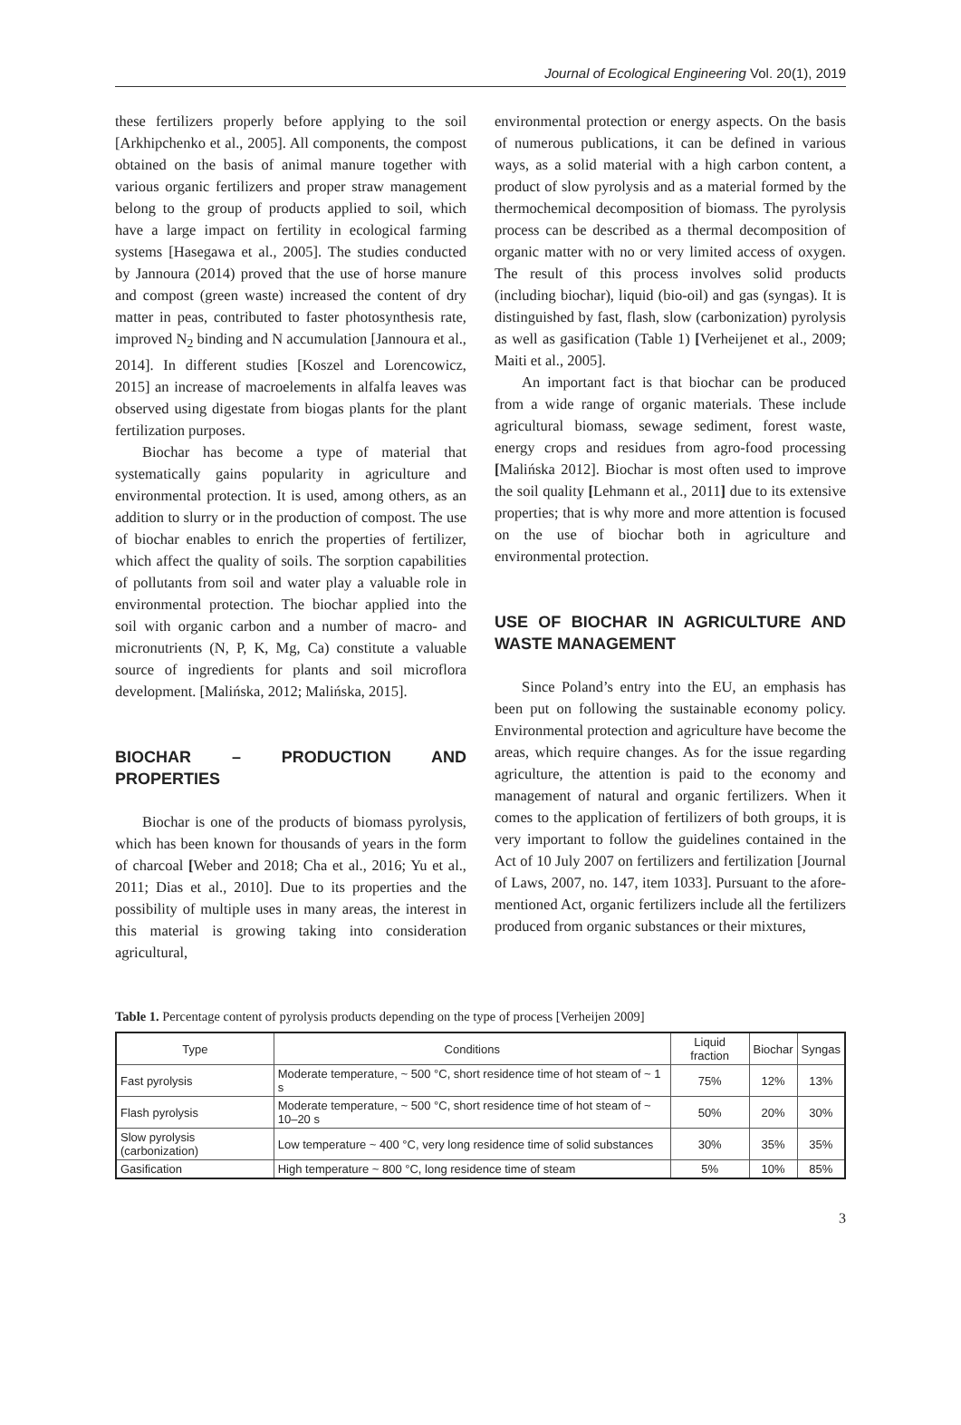Journal of Ecological Engineering Vol. 20(1), 2019
these fertilizers properly before applying to the soil [Arkhipchenko et al., 2005]. All components, the compost obtained on the basis of animal manure together with various organic fertilizers and proper straw management belong to the group of products applied to soil, which have a large impact on fertility in ecological farming systems [Hasegawa et al., 2005]. The studies conducted by Jannoura (2014) proved that the use of horse manure and compost (green waste) increased the content of dry matter in peas, contributed to faster photosynthesis rate, improved N<sub>2</sub> binding and N accumulation [Jannoura et al., 2014]. In different studies [Koszel and Lorencowicz, 2015] an increase of macroelements in alfalfa leaves was observed using digestate from biogas plants for the plant fertilization purposes.
Biochar has become a type of material that systematically gains popularity in agriculture and environmental protection. It is used, among others, as an addition to slurry or in the production of compost. The use of biochar enables to enrich the properties of fertilizer, which affect the quality of soils. The sorption capabilities of pollutants from soil and water play a valuable role in environmental protection. The biochar applied into the soil with organic carbon and a number of macro- and micronutrients (N, P, K, Mg, Ca) constitute a valuable source of ingredients for plants and soil microflora development. [Malińska, 2012; Malińska, 2015].
BIOCHAR – PRODUCTION AND PROPERTIES
Biochar is one of the products of biomass pyrolysis, which has been known for thousands of years in the form of charcoal [Weber and 2018; Cha et al., 2016; Yu et al., 2011; Dias et al., 2010]. Due to its properties and the possibility of multiple uses in many areas, the interest in this material is growing taking into consideration agricultural,
environmental protection or energy aspects. On the basis of numerous publications, it can be defined in various ways, as a solid material with a high carbon content, a product of slow pyrolysis and as a material formed by the thermochemical decomposition of biomass. The pyrolysis process can be described as a thermal decomposition of organic matter with no or very limited access of oxygen. The result of this process involves solid products (including biochar), liquid (bio-oil) and gas (syngas). It is distinguished by fast, flash, slow (carbonization) pyrolysis as well as gasification (Table 1) [Verheijenet et al., 2009; Maiti et al., 2005].
An important fact is that biochar can be produced from a wide range of organic materials. These include agricultural biomass, sewage sediment, forest waste, energy crops and residues from agro-food processing [Malińska 2012]. Biochar is most often used to improve the soil quality [Lehmann et al., 2011] due to its extensive properties; that is why more and more attention is focused on the use of biochar both in agriculture and environmental protection.
USE OF BIOCHAR IN AGRICULTURE AND WASTE MANAGEMENT
Since Poland’s entry into the EU, an emphasis has been put on following the sustainable economy policy. Environmental protection and agriculture have become the areas, which require changes. As for the issue regarding agriculture, the attention is paid to the economy and management of natural and organic fertilizers. When it comes to the application of fertilizers of both groups, it is very important to follow the guidelines contained in the Act of 10 July 2007 on fertilizers and fertilization [Journal of Laws, 2007, no. 147, item 1033]. Pursuant to the afore-mentioned Act, organic fertilizers include all the fertilizers produced from organic substances or their mixtures,
Table 1. Percentage content of pyrolysis products depending on the type of process [Verheijen 2009]
| Type | Conditions | Liquid fraction | Biochar | Syngas |
| --- | --- | --- | --- | --- |
| Fast pyrolysis | Moderate temperature, ~ 500 °C, short residence time of hot steam of ~ 1 s | 75% | 12% | 13% |
| Flash pyrolysis | Moderate temperature, ~ 500 °C, short residence time of hot steam of ~ 10–20 s | 50% | 20% | 30% |
| Slow pyrolysis (carbonization) | Low temperature ~ 400 °C, very long residence time of solid substances | 30% | 35% | 35% |
| Gasification | High temperature ~ 800 °C, long residence time of steam | 5% | 10% | 85% |
3